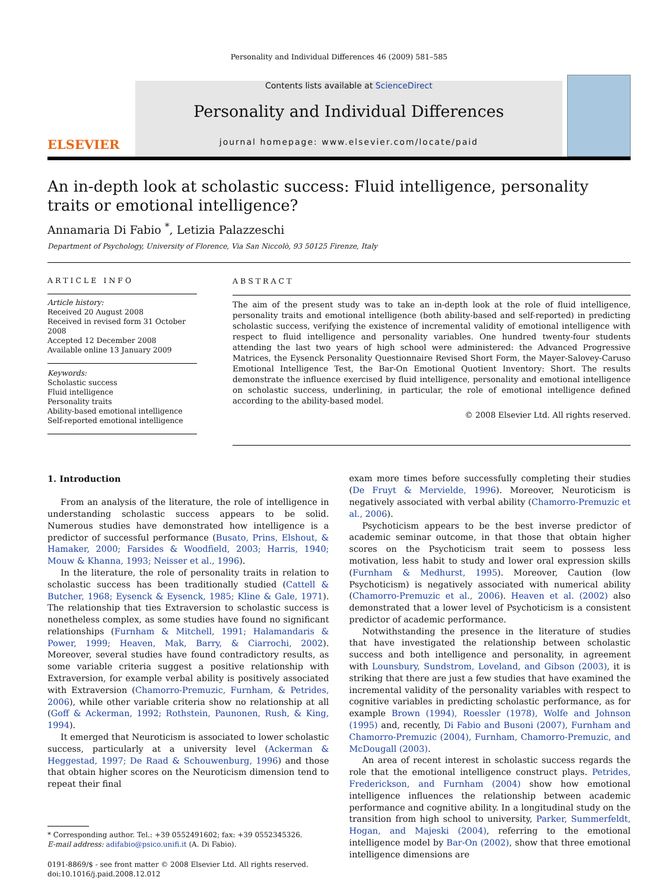Personality and Individual Differences 46 (2009) 581–585
ELSEVIER
Contents lists available at ScienceDirect
Personality and Individual Differences
journal homepage: www.elsevier.com/locate/paid
An in-depth look at scholastic success: Fluid intelligence, personality traits or emotional intelligence?
Annamaria Di Fabio <sup>*</sup>, Letizia Palazzeschi
Department of Psychology, University of Florence, Via San Niccolò, 93 50125 Firenze, Italy
ARTICLE INFO
Article history:
Received 20 August 2008
Received in revised form 31 October 2008
Accepted 12 December 2008
Available online 13 January 2009
Keywords:
Scholastic success
Fluid intelligence
Personality traits
Ability-based emotional intelligence
Self-reported emotional intelligence
ABSTRACT
The aim of the present study was to take an in-depth look at the role of fluid intelligence, personality traits and emotional intelligence (both ability-based and self-reported) in predicting scholastic success, verifying the existence of incremental validity of emotional intelligence with respect to fluid intelligence and personality variables. One hundred twenty-four students attending the last two years of high school were administered: the Advanced Progressive Matrices, the Eysenck Personality Questionnaire Revised Short Form, the Mayer-Salovey-Caruso Emotional Intelligence Test, the Bar-On Emotional Quotient Inventory: Short. The results demonstrate the influence exercised by fluid intelligence, personality and emotional intelligence on scholastic success, underlining, in particular, the role of emotional intelligence defined according to the ability-based model.
© 2008 Elsevier Ltd. All rights reserved.
1. Introduction
From an analysis of the literature, the role of intelligence in understanding scholastic success appears to be solid. Numerous studies have demonstrated how intelligence is a predictor of successful performance (Busato, Prins, Elshout, & Hamaker, 2000; Farsides & Woodfield, 2003; Harris, 1940; Mouw & Khanna, 1993; Neisser et al., 1996).
In the literature, the role of personality traits in relation to scholastic success has been traditionally studied (Cattell & Butcher, 1968; Eysenck & Eysenck, 1985; Kline & Gale, 1971). The relationship that ties Extraversion to scholastic success is nonetheless complex, as some studies have found no significant relationships (Furnham & Mitchell, 1991; Halamandaris & Power, 1999; Heaven, Mak, Barry, & Ciarrochi, 2002). Moreover, several studies have found contradictory results, as some variable criteria suggest a positive relationship with Extraversion, for example verbal ability is positively associated with Extraversion (Chamorro-Premuzic, Furnham, & Petrides, 2006), while other variable criteria show no relationship at all (Goff & Ackerman, 1992; Rothstein, Paunonen, Rush, & King, 1994).
It emerged that Neuroticism is associated to lower scholastic success, particularly at a university level (Ackerman & Heggestad, 1997; De Raad & Schouwenburg, 1996) and those that obtain higher scores on the Neuroticism dimension tend to repeat their final
* Corresponding author. Tel.: +39 0552491602; fax: +39 0552345326.
E-mail address: adifabio@psico.unifi.it (A. Di Fabio).
0191-8869/$ - see front matter © 2008 Elsevier Ltd. All rights reserved.
doi:10.1016/j.paid.2008.12.012
exam more times before successfully completing their studies (De Fruyt & Mervielde, 1996). Moreover, Neuroticism is negatively associated with verbal ability (Chamorro-Premuzic et al., 2006).
Psychoticism appears to be the best inverse predictor of academic seminar outcome, in that those that obtain higher scores on the Psychoticism trait seem to possess less motivation, less habit to study and lower oral expression skills (Furnham & Medhurst, 1995). Moreover, Caution (low Psychoticism) is negatively associated with numerical ability (Chamorro-Premuzic et al., 2006). Heaven et al. (2002) also demonstrated that a lower level of Psychoticism is a consistent predictor of academic performance.
Notwithstanding the presence in the literature of studies that have investigated the relationship between scholastic success and both intelligence and personality, in agreement with Lounsbury, Sundstrom, Loveland, and Gibson (2003), it is striking that there are just a few studies that have examined the incremental validity of the personality variables with respect to cognitive variables in predicting scholastic performance, as for example Brown (1994), Roessler (1978), Wolfe and Johnson (1995) and, recently, Di Fabio and Busoni (2007), Furnham and Chamorro-Premuzic (2004), Furnham, Chamorro-Premuzic, and McDougall (2003).
An area of recent interest in scholastic success regards the role that the emotional intelligence construct plays. Petrides, Frederickson, and Furnham (2004) show how emotional intelligence influences the relationship between academic performance and cognitive ability. In a longitudinal study on the transition from high school to university, Parker, Summerfeldt, Hogan, and Majeski (2004), referring to the emotional intelligence model by Bar-On (2002), show that three emotional intelligence dimensions are